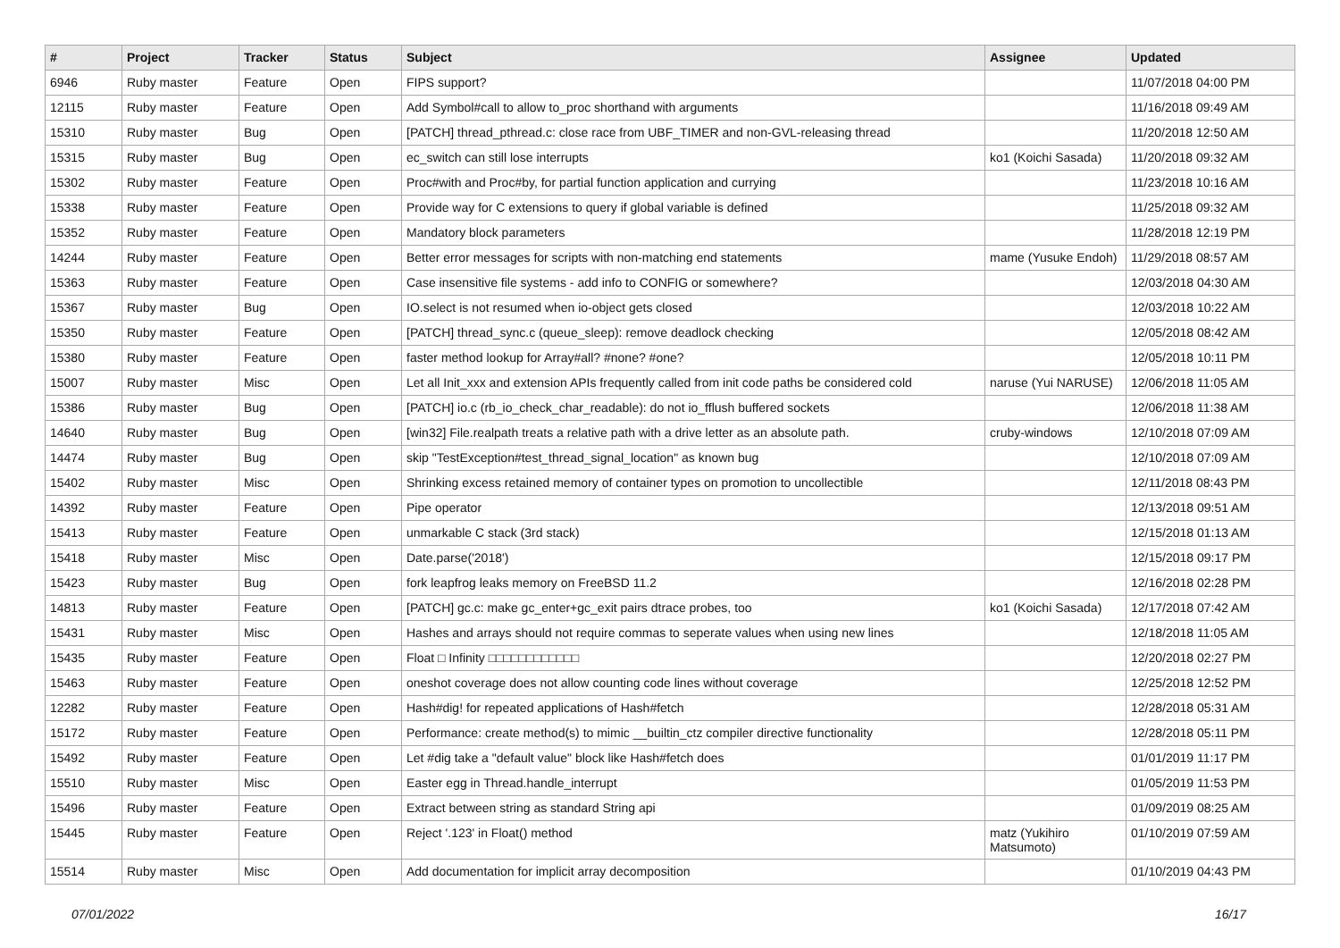| # | Project | Tracker | Status | Subject | Assignee | Updated |
| --- | --- | --- | --- | --- | --- | --- |
| 6946 | Ruby master | Feature | Open | FIPS support? | | 11/07/2018 04:00 PM |
| 12115 | Ruby master | Feature | Open | Add Symbol#call to allow to_proc shorthand with arguments | | 11/16/2018 09:49 AM |
| 15310 | Ruby master | Bug | Open | [PATCH] thread_pthread.c: close race from UBF_TIMER and non-GVL-releasing thread | | 11/20/2018 12:50 AM |
| 15315 | Ruby master | Bug | Open | ec_switch can still lose interrupts | ko1 (Koichi Sasada) | 11/20/2018 09:32 AM |
| 15302 | Ruby master | Feature | Open | Proc#with and Proc#by, for partial function application and currying | | 11/23/2018 10:16 AM |
| 15338 | Ruby master | Feature | Open | Provide way for C extensions to query if global variable is defined | | 11/25/2018 09:32 AM |
| 15352 | Ruby master | Feature | Open | Mandatory block parameters | | 11/28/2018 12:19 PM |
| 14244 | Ruby master | Feature | Open | Better error messages for scripts with non-matching end statements | mame (Yusuke Endoh) | 11/29/2018 08:57 AM |
| 15363 | Ruby master | Feature | Open | Case insensitive file systems - add info to CONFIG or somewhere? | | 12/03/2018 04:30 AM |
| 15367 | Ruby master | Bug | Open | IO.select is not resumed when io-object gets closed | | 12/03/2018 10:22 AM |
| 15350 | Ruby master | Feature | Open | [PATCH] thread_sync.c (queue_sleep): remove deadlock checking | | 12/05/2018 08:42 AM |
| 15380 | Ruby master | Feature | Open | faster method lookup for Array#all? #none? #one? | | 12/05/2018 10:11 PM |
| 15007 | Ruby master | Misc | Open | Let all Init_xxx and extension APIs frequently called from init code paths be considered cold | naruse (Yui NARUSE) | 12/06/2018 11:05 AM |
| 15386 | Ruby master | Bug | Open | [PATCH] io.c (rb_io_check_char_readable): do not io_fflush buffered sockets | | 12/06/2018 11:38 AM |
| 14640 | Ruby master | Bug | Open | [win32] File.realpath treats a relative path with a drive letter as an absolute path. | cruby-windows | 12/10/2018 07:09 AM |
| 14474 | Ruby master | Bug | Open | skip "TestException#test_thread_signal_location" as known bug | | 12/10/2018 07:09 AM |
| 15402 | Ruby master | Misc | Open | Shrinking excess retained memory of container types on promotion to uncollectible | | 12/11/2018 08:43 PM |
| 14392 | Ruby master | Feature | Open | Pipe operator | | 12/13/2018 09:51 AM |
| 15413 | Ruby master | Feature | Open | unmarkable C stack (3rd stack) | | 12/15/2018 01:13 AM |
| 15418 | Ruby master | Misc | Open | Date.parse('2018') | | 12/15/2018 09:17 PM |
| 15423 | Ruby master | Bug | Open | fork leapfrog leaks memory on FreeBSD 11.2 | | 12/16/2018 02:28 PM |
| 14813 | Ruby master | Feature | Open | [PATCH] gc.c: make gc_enter+gc_exit pairs dtrace probes, too | ko1 (Koichi Sasada) | 12/17/2018 07:42 AM |
| 15431 | Ruby master | Misc | Open | Hashes and arrays should not require commas to seperate values when using new lines | | 12/18/2018 11:05 AM |
| 15435 | Ruby master | Feature | Open | Float □ Infinity □□□□□□□□□□□□ | | 12/20/2018 02:27 PM |
| 15463 | Ruby master | Feature | Open | oneshot coverage does not allow counting code lines without coverage | | 12/25/2018 12:52 PM |
| 12282 | Ruby master | Feature | Open | Hash#dig! for repeated applications of Hash#fetch | | 12/28/2018 05:31 AM |
| 15172 | Ruby master | Feature | Open | Performance: create method(s) to mimic __builtin_ctz compiler directive functionality | | 12/28/2018 05:11 PM |
| 15492 | Ruby master | Feature | Open | Let #dig take a "default value" block like Hash#fetch does | | 01/01/2019 11:17 PM |
| 15510 | Ruby master | Misc | Open | Easter egg in Thread.handle_interrupt | | 01/05/2019 11:53 PM |
| 15496 | Ruby master | Feature | Open | Extract between string as standard String api | | 01/09/2019 08:25 AM |
| 15445 | Ruby master | Feature | Open | Reject '.123' in Float() method | matz (Yukihiro Matsumoto) | 01/10/2019 07:59 AM |
| 15514 | Ruby master | Misc | Open | Add documentation for implicit array decomposition | | 01/10/2019 04:43 PM |
07/01/2022 16/17